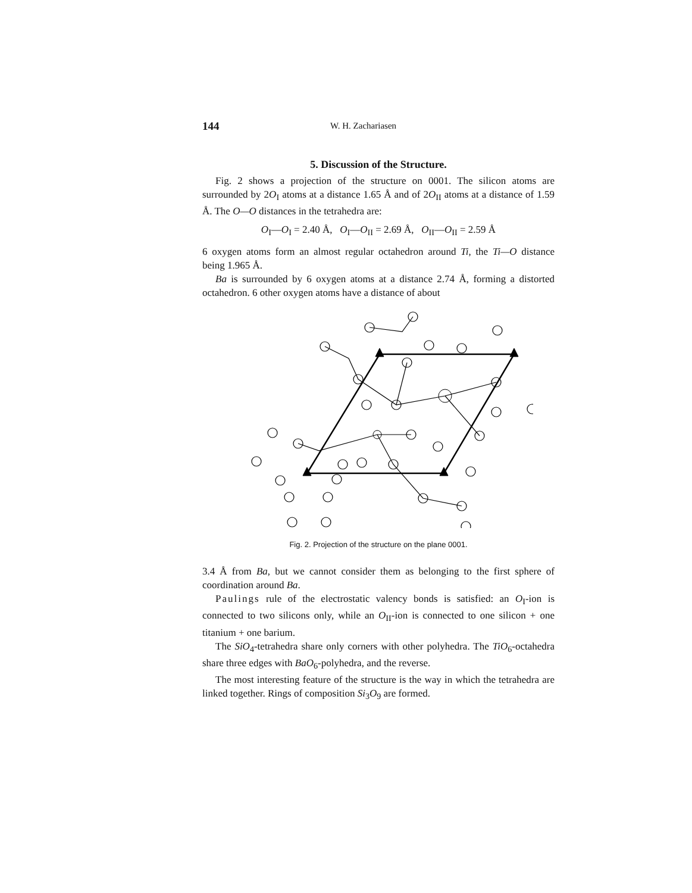144 W. H. Zachariasen
5. Discussion of the Structure.
Fig. 2 shows a projection of the structure on 0001. The silicon atoms are surrounded by 2O<sub>I</sub> atoms at a distance 1.65 Å and of 2O<sub>II</sub> atoms at a distance of 1.59 Å. The O—O distances in the tetrahedra are:
O<sub>I</sub>—O<sub>I</sub> = 2.40 Å, O<sub>I</sub>—O<sub>II</sub> = 2.69 Å, O<sub>II</sub>—O<sub>II</sub> = 2.59 Å
6 oxygen atoms form an almost regular octahedron around Ti, the Ti—O distance being 1.965 Å.
Ba is surrounded by 6 oxygen atoms at a distance 2.74 Å, forming a distorted octahedron. 6 other oxygen atoms have a distance of about
Fig. 2. Projection of the structure on the plane 0001.
3.4 Å from Ba, but we cannot consider them as belonging to the first sphere of coordination around Ba.
Paulings rule of the electrostatic valency bonds is satisfied: an O<sub>I</sub>-ion is connected to two silicons only, while an O<sub>II</sub>-ion is connected to one silicon + one titanium + one barium.
The SiO<sub>4</sub>-tetrahedra share only corners with other polyhedra. The TiO<sub>6</sub>-octahedra share three edges with BaO<sub>6</sub>-polyhedra, and the reverse.
The most interesting feature of the structure is the way in which the tetrahedra are linked together. Rings of composition Si<sub>3</sub>O<sub>9</sub> are formed.